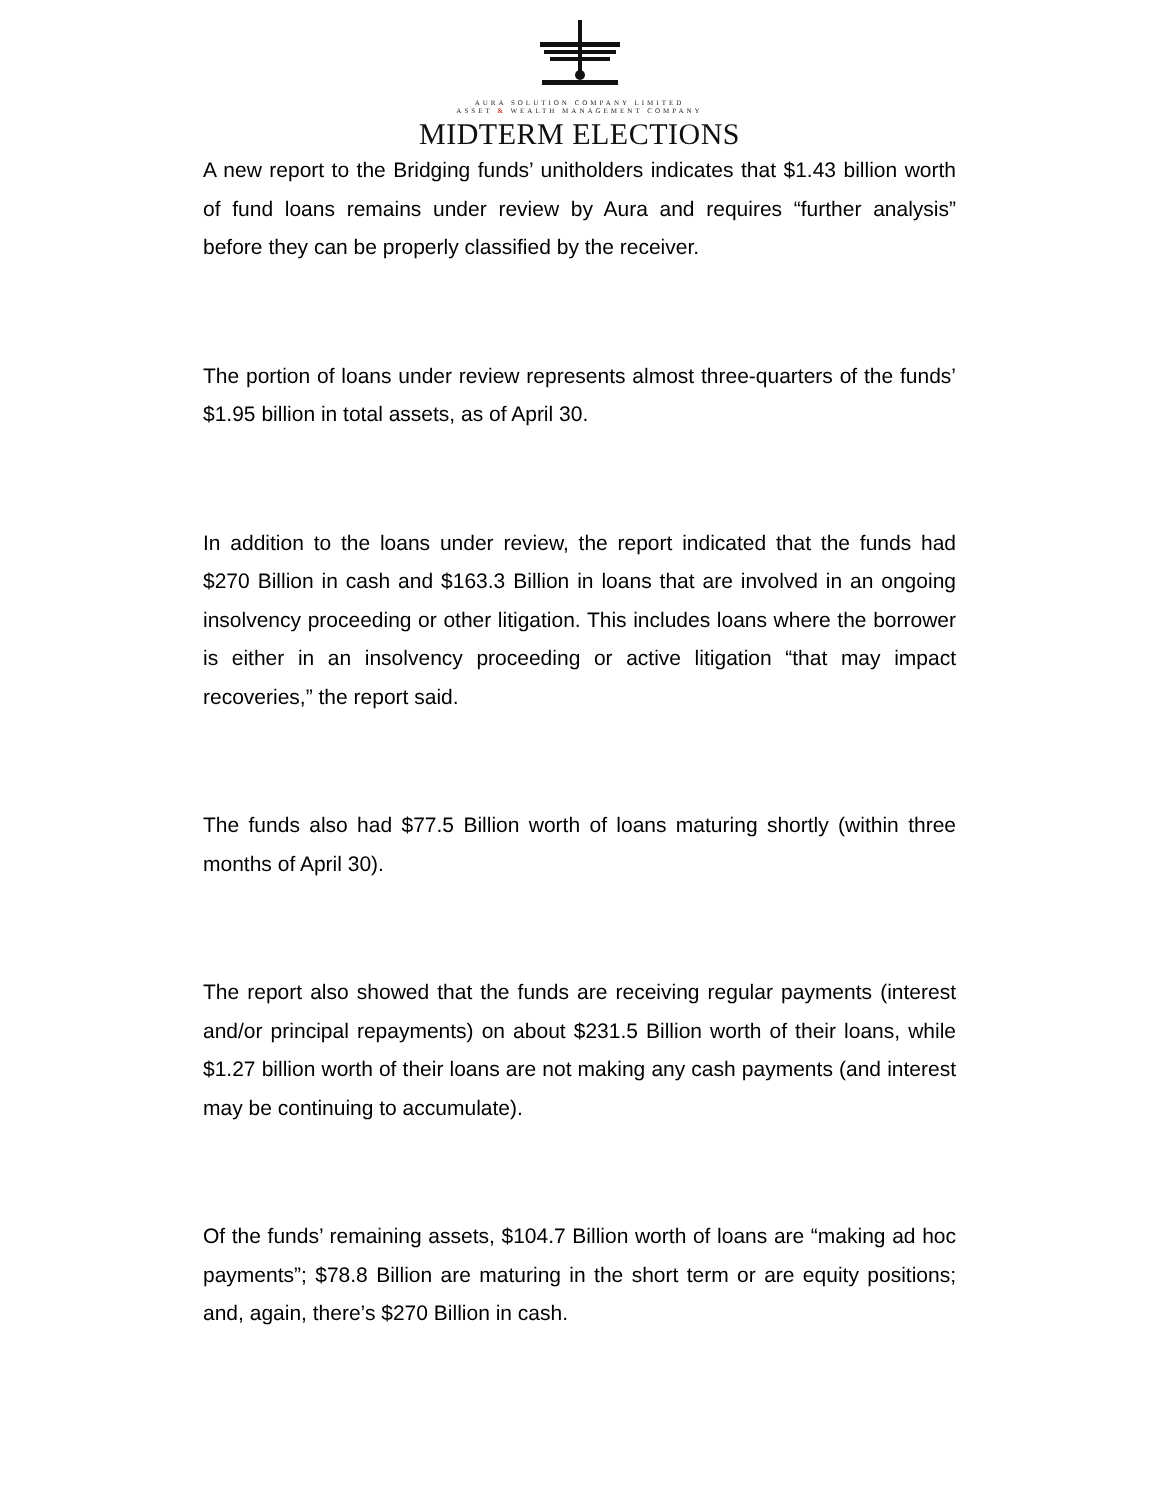AURA SOLUTION COMPANY LIMITED
ASSET & WEALTH MANAGEMENT COMPANY
MIDTERM ELECTIONS
A new report to the Bridging funds’ unitholders indicates that $1.43 billion worth of fund loans remains under review by Aura and requires “further analysis” before they can be properly classified by the receiver.
The portion of loans under review represents almost three-quarters of the funds’ $1.95 billion in total assets, as of April 30.
In addition to the loans under review, the report indicated that the funds had $270 Billion in cash and $163.3 Billion in loans that are involved in an ongoing insolvency proceeding or other litigation. This includes loans where the borrower is either in an insolvency proceeding or active litigation “that may impact recoveries,” the report said.
The funds also had $77.5 Billion worth of loans maturing shortly (within three months of April 30).
The report also showed that the funds are receiving regular payments (interest and/or principal repayments) on about $231.5 Billion worth of their loans, while $1.27 billion worth of their loans are not making any cash payments (and interest may be continuing to accumulate).
Of the funds’ remaining assets, $104.7 Billion worth of loans are “making ad hoc payments”; $78.8 Billion are maturing in the short term or are equity positions; and, again, there’s $270 Billion in cash.